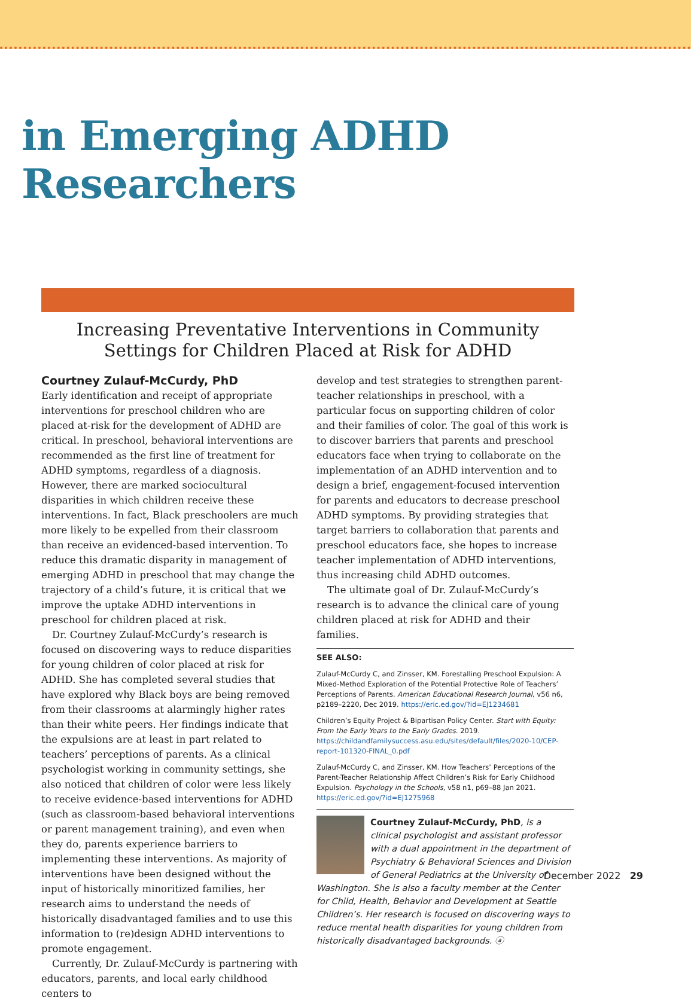in Emerging ADHD Researchers
Increasing Preventative Interventions in Community Settings for Children Placed at Risk for ADHD
Courtney Zulauf-McCurdy, PhD
Early identification and receipt of appropriate interventions for preschool children who are placed at-risk for the development of ADHD are critical. In preschool, behavioral interventions are recommended as the first line of treatment for ADHD symptoms, regardless of a diagnosis. However, there are marked sociocultural disparities in which children receive these interventions. In fact, Black preschoolers are much more likely to be expelled from their classroom than receive an evidenced-based intervention. To reduce this dramatic disparity in management of emerging ADHD in preschool that may change the trajectory of a child’s future, it is critical that we improve the uptake ADHD interventions in preschool for children placed at risk.
Dr. Courtney Zulauf-McCurdy’s research is focused on discovering ways to reduce disparities for young children of color placed at risk for ADHD. She has completed several studies that have explored why Black boys are being removed from their classrooms at alarmingly higher rates than their white peers. Her findings indicate that the expulsions are at least in part related to teachers’ perceptions of parents. As a clinical psychologist working in community settings, she also noticed that children of color were less likely to receive evidence-based interventions for ADHD (such as classroom-based behavioral interventions or parent management training), and even when they do, parents experience barriers to implementing these interventions. As majority of interventions have been designed without the input of historically minoritized families, her research aims to understand the needs of historically disadvantaged families and to use this information to (re)design ADHD interventions to promote engagement.
Currently, Dr. Zulauf-McCurdy is partnering with educators, parents, and local early childhood centers to
develop and test strategies to strengthen parent-teacher relationships in preschool, with a particular focus on supporting children of color and their families of color. The goal of this work is to discover barriers that parents and preschool educators face when trying to collaborate on the implementation of an ADHD intervention and to design a brief, engagement-focused intervention for parents and educators to decrease preschool ADHD symptoms. By providing strategies that target barriers to collaboration that parents and preschool educators face, she hopes to increase teacher implementation of ADHD interventions, thus increasing child ADHD outcomes.
The ultimate goal of Dr. Zulauf-McCurdy’s research is to advance the clinical care of young children placed at risk for ADHD and their families.
SEE ALSO:
Zulauf-McCurdy C, and Zinsser, KM. Forestalling Preschool Expulsion: A Mixed-Method Exploration of the Potential Protective Role of Teachers’ Perceptions of Parents. American Educational Research Journal, v56 n6, p2189–2220, Dec 2019. https://eric.ed.gov/?id=EJ1234681
Children’s Equity Project & Bipartisan Policy Center. Start with Equity: From the Early Years to the Early Grades. 2019. https://childandfamilysuccess.asu.edu/sites/default/files/2020-10/CEP-report-101320-FINAL_0.pdf
Zulauf-McCurdy C, and Zinsser, KM. How Teachers’ Perceptions of the Parent-Teacher Relationship Affect Children’s Risk for Early Childhood Expulsion. Psychology in the Schools, v58 n1, p69–88 Jan 2021. https://eric.ed.gov/?id=EJ1275968
Courtney Zulauf-McCurdy, PhD, is a clinical psychologist and assistant professor with a dual appointment in the department of Psychiatry & Behavioral Sciences and Division of General Pediatrics at the University of Washington. She is also a faculty member at the Center for Child, Health, Behavior and Development at Seattle Children’s. Her research is focused on discovering ways to reduce mental health disparities for young children from historically disadvantaged backgrounds. ⓐ
December 2022 29